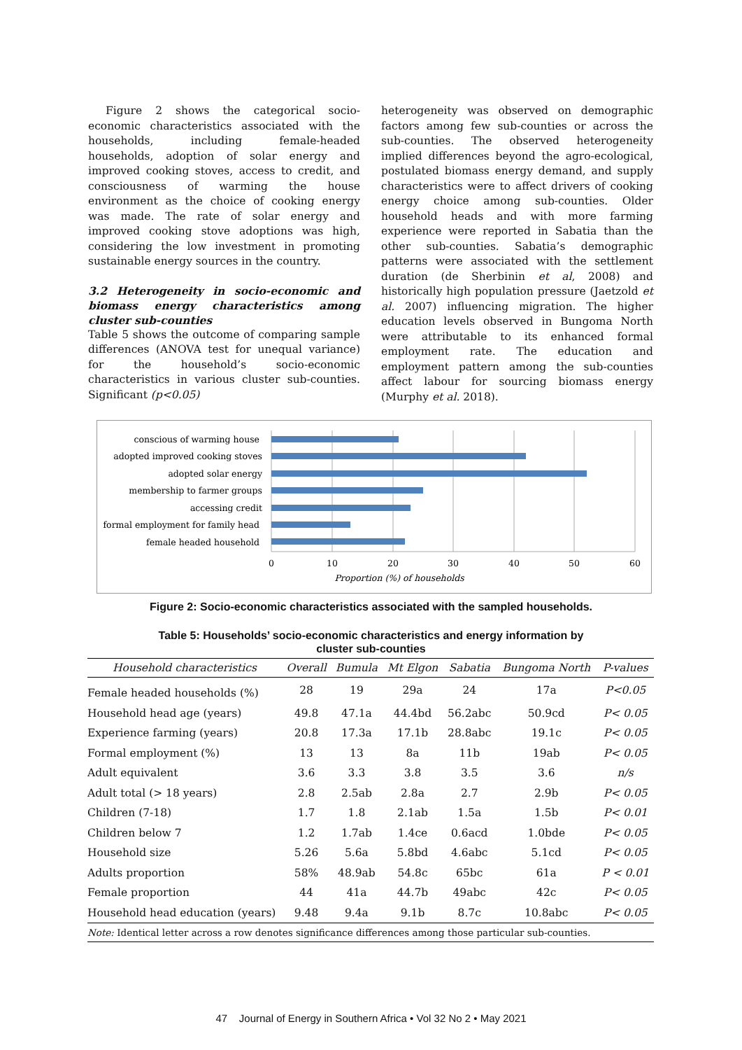Figure 2 shows the categorical socio-economic characteristics associated with the households, including female-headed households, adoption of solar energy and improved cooking stoves, access to credit, and consciousness of warming the house environment as the choice of cooking energy was made. The rate of solar energy and improved cooking stove adoptions was high, considering the low investment in promoting sustainable energy sources in the country.
3.2 Heterogeneity in socio-economic and biomass energy characteristics among cluster sub-counties
Table 5 shows the outcome of comparing sample differences (ANOVA test for unequal variance) for the household’s socio-economic characteristics in various cluster sub-counties. Significant (p<0.05)
heterogeneity was observed on demographic factors among few sub-counties or across the sub-counties. The observed heterogeneity implied differences beyond the agro-ecological, postulated biomass energy demand, and supply characteristics were to affect drivers of cooking energy choice among sub-counties. Older household heads and with more farming experience were reported in Sabatia than the other sub-counties. Sabatia’s demographic patterns were associated with the settlement duration (de Sherbinin et al, 2008) and historically high population pressure (Jaetzold et al. 2007) influencing migration. The higher education levels observed in Bungoma North were attributable to its enhanced formal employment rate. The education and employment pattern among the sub-counties affect labour for sourcing biomass energy (Murphy et al. 2018).
conscious of warming house
adopted improved cooking stoves
adopted solar energy
membership to farmer groups
accessing credit
formal employment for family head
female headed household
0
10
20
30
40
50
60
Proportion (%) of households
Figure 2: Socio-economic characteristics associated with the sampled households.
Table 5: Households’ socio-economic characteristics and energy information by
cluster sub-counties
| Household characteristics | Overall | Bumula | Mt Elgon | Sabatia | Bungoma North | P-values |
| --- | --- | --- | --- | --- | --- | --- |
| Female headed households (%) | 28 | 19 | 29a | 24 | 17a | P<0.05 |
| Household head age (years) | 49.8 | 47.1a | 44.4bd | 56.2abc | 50.9cd | P< 0.05 |
| Experience farming (years) | 20.8 | 17.3a | 17.1b | 28.8abc | 19.1c | P< 0.05 |
| Formal employment (%) | 13 | 13 | 8a | 11b | 19ab | P< 0.05 |
| Adult equivalent | 3.6 | 3.3 | 3.8 | 3.5 | 3.6 | n/s |
| Adult total (> 18 years) | 2.8 | 2.5ab | 2.8a | 2.7 | 2.9b | P< 0.05 |
| Children (7-18) | 1.7 | 1.8 | 2.1ab | 1.5a | 1.5b | P< 0.01 |
| Children below 7 | 1.2 | 1.7ab | 1.4ce | 0.6acd | 1.0bde | P< 0.05 |
| Household size | 5.26 | 5.6a | 5.8bd | 4.6abc | 5.1cd | P< 0.05 |
| Adults proportion | 58% | 48.9ab | 54.8c | 65bc | 61a | P < 0.01 |
| Female proportion | 44 | 41a | 44.7b | 49abc | 42c | P< 0.05 |
| Household head education (years) | 9.48 | 9.4a | 9.1b | 8.7c | 10.8abc | P< 0.05 |
| Note: Identical letter across a row denotes significance differences among those particular sub-counties. | | | | | | |
47 Journal of Energy in Southern Africa • Vol 32 No 2 • May 2021